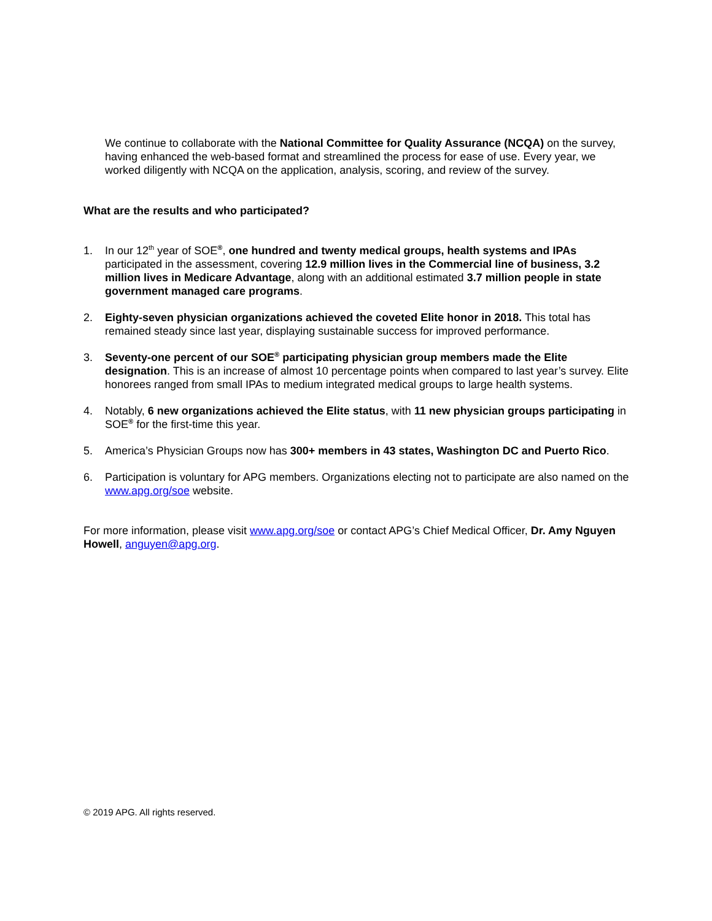We continue to collaborate with the National Committee for Quality Assurance (NCQA) on the survey, having enhanced the web-based format and streamlined the process for ease of use. Every year, we worked diligently with NCQA on the application, analysis, scoring, and review of the survey.
What are the results and who participated?
1. In our 12<sup>th</sup> year of SOE<sup>®</sup>, one hundred and twenty medical groups, health systems and IPAs participated in the assessment, covering 12.9 million lives in the Commercial line of business, 3.2 million lives in Medicare Advantage, along with an additional estimated 3.7 million people in state government managed care programs.
2. Eighty-seven physician organizations achieved the coveted Elite honor in 2018. This total has remained steady since last year, displaying sustainable success for improved performance.
3. Seventy-one percent of our SOE<sup>®</sup> participating physician group members made the Elite designation. This is an increase of almost 10 percentage points when compared to last year’s survey. Elite honorees ranged from small IPAs to medium integrated medical groups to large health systems.
4. Notably, 6 new organizations achieved the Elite status, with 11 new physician groups participating in SOE<sup>®</sup> for the first-time this year.
5. America’s Physician Groups now has 300+ members in 43 states, Washington DC and Puerto Rico.
6. Participation is voluntary for APG members. Organizations electing not to participate are also named on the www.apg.org/soe website.
For more information, please visit www.apg.org/soe or contact APG’s Chief Medical Officer, Dr. Amy Nguyen Howell, anguyen@apg.org.
© 2019 APG. All rights reserved.